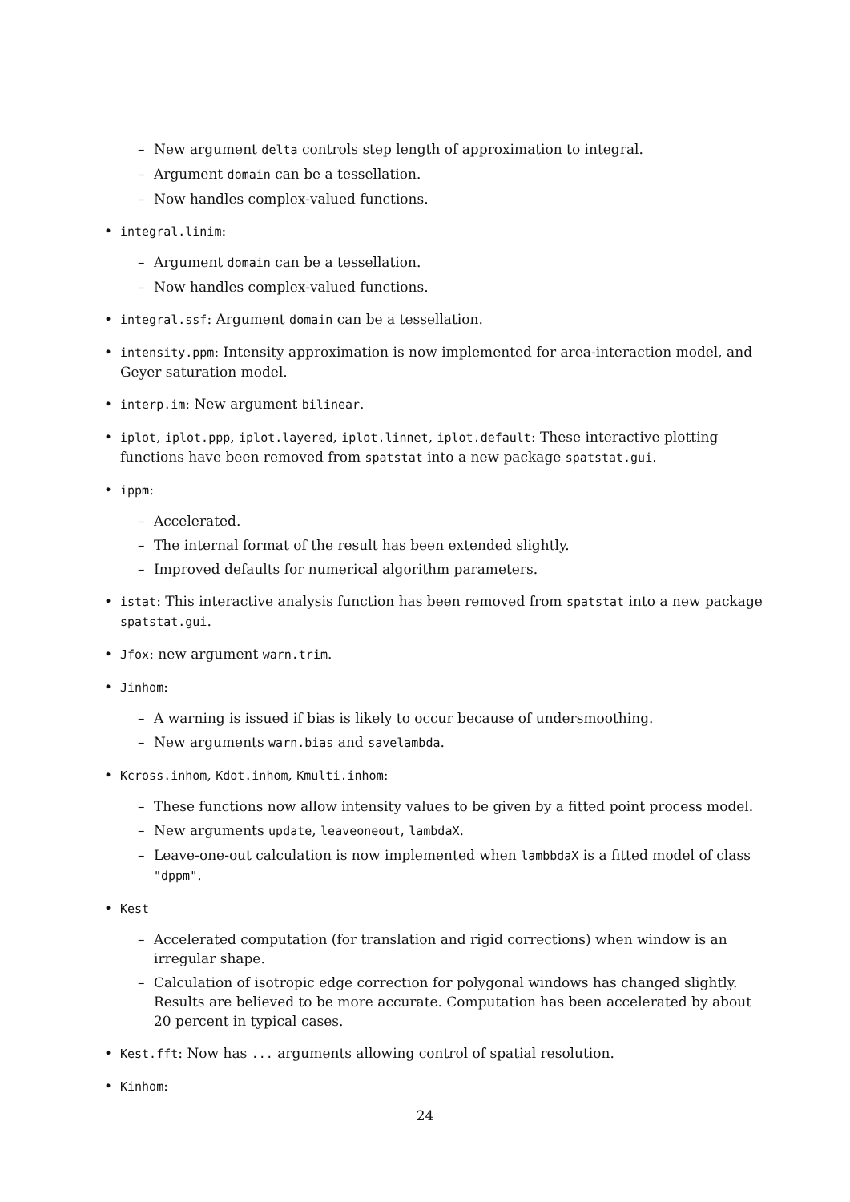– New argument delta controls step length of approximation to integral.
– Argument domain can be a tessellation.
– Now handles complex-valued functions.
• integral.linim:
– Argument domain can be a tessellation.
– Now handles complex-valued functions.
• integral.ssf: Argument domain can be a tessellation.
• intensity.ppm: Intensity approximation is now implemented for area-interaction model, and Geyer saturation model.
• interp.im: New argument bilinear.
• iplot, iplot.ppp, iplot.layered, iplot.linnet, iplot.default: These interactive plotting functions have been removed from spatstat into a new package spatstat.gui.
• ippm:
– Accelerated.
– The internal format of the result has been extended slightly.
– Improved defaults for numerical algorithm parameters.
• istat: This interactive analysis function has been removed from spatstat into a new package spatstat.gui.
• Jfox: new argument warn.trim.
• Jinhom:
– A warning is issued if bias is likely to occur because of undersmoothing.
– New arguments warn.bias and savelambda.
• Kcross.inhom, Kdot.inhom, Kmulti.inhom:
– These functions now allow intensity values to be given by a fitted point process model.
– New arguments update, leaveoneout, lambdaX.
– Leave-one-out calculation is now implemented when lambbdaX is a fitted model of class "dppm".
• Kest
– Accelerated computation (for translation and rigid corrections) when window is an irregular shape.
– Calculation of isotropic edge correction for polygonal windows has changed slightly. Results are believed to be more accurate. Computation has been accelerated by about 20 percent in typical cases.
• Kest.fft: Now has ... arguments allowing control of spatial resolution.
• Kinhom:
24